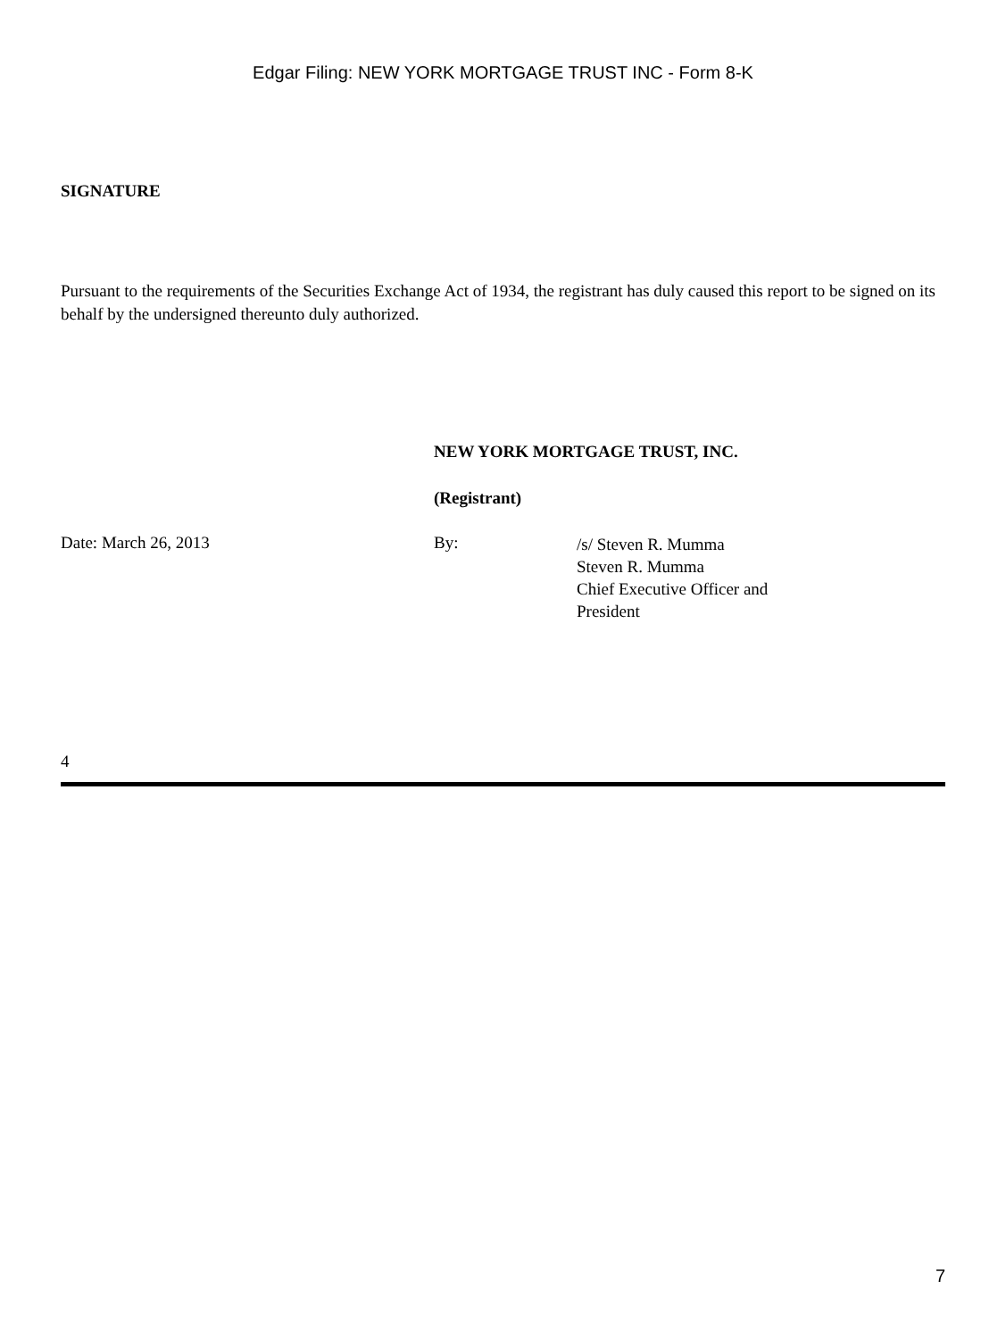Edgar Filing: NEW YORK MORTGAGE TRUST INC - Form 8-K
SIGNATURE
Pursuant to the requirements of the Securities Exchange Act of 1934, the registrant has duly caused this report to be signed on its behalf by the undersigned thereunto duly authorized.
| | NEW YORK MORTGAGE TRUST, INC. | |
| | (Registrant) | |
| Date: March 26, 2013 | By: | /s/ Steven R. Mumma Steven R. Mumma Chief Executive Officer and President |
4
7